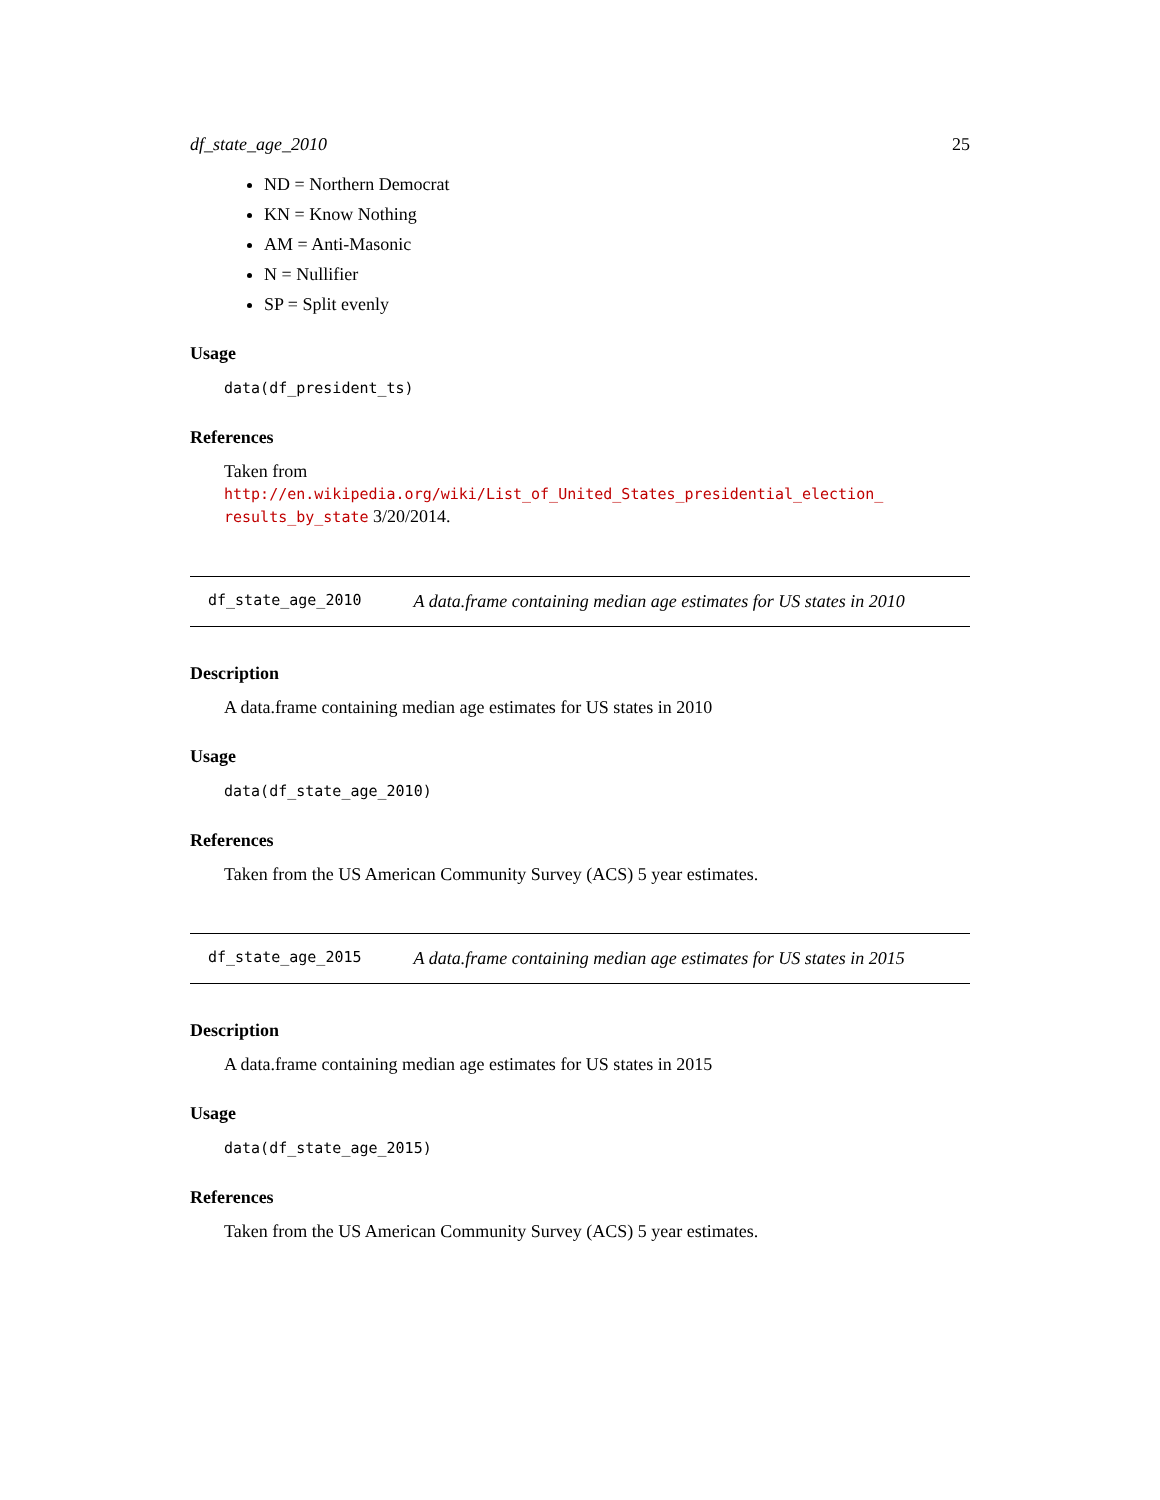df_state_age_2010 25
ND = Northern Democrat
KN = Know Nothing
AM = Anti-Masonic
N = Nullifier
SP = Split evenly
Usage
data(df_president_ts)
References
Taken from http://en.wikipedia.org/wiki/List_of_United_States_presidential_election_ results_by_state 3/20/2014.
df_state_age_2010 A data.frame containing median age estimates for US states in 2010
Description
A data.frame containing median age estimates for US states in 2010
Usage
data(df_state_age_2010)
References
Taken from the US American Community Survey (ACS) 5 year estimates.
df_state_age_2015 A data.frame containing median age estimates for US states in 2015
Description
A data.frame containing median age estimates for US states in 2015
Usage
data(df_state_age_2015)
References
Taken from the US American Community Survey (ACS) 5 year estimates.